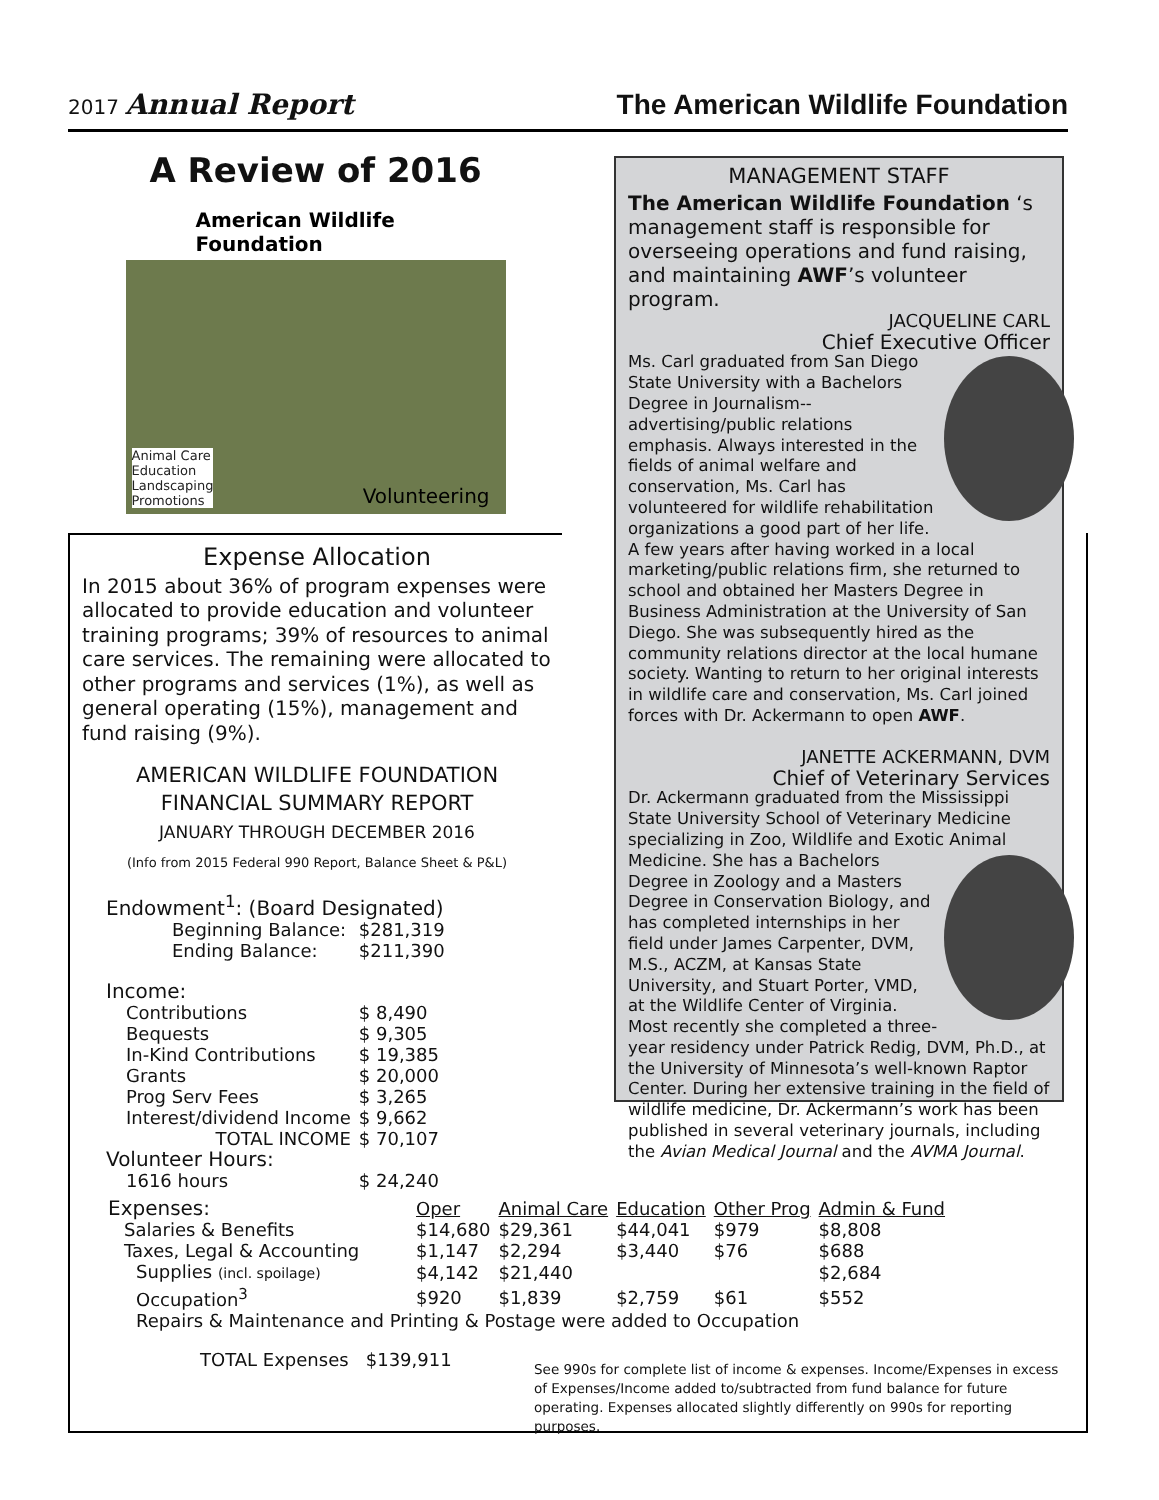2017 Annual Report
The American Wildlife Foundation
A Review of 2016
American Wildlife Foundation
Animal Care
Education
Landscaping
Promotions
Volunteering
MANAGEMENT STAFF
The American Wildlife Foundation ‘s management staff is responsible for overseeing operations and fund raising, and maintaining AWF’s volunteer program.
JACQUELINE CARL
Chief Executive Officer
Ms. Carl graduated from San Diego State University with a Bachelors Degree in Journalism--advertising/public relations emphasis. Always interested in the fields of animal welfare and conservation, Ms. Carl has volunteered for wildlife rehabilitation organizations a good part of her life. A few years after having worked in a local marketing/public relations firm, she returned to school and obtained her Masters Degree in Business Administration at the University of San Diego. She was subsequently hired as the community relations director at the local humane society. Wanting to return to her original interests in wildlife care and conservation, Ms. Carl joined forces with Dr. Ackermann to open AWF.
JANETTE ACKERMANN, DVM
Chief of Veterinary Services
Dr. Ackermann graduated from the Mississippi State University School of Veterinary Medicine specializing in Zoo, Wildlife and Exotic Animal Medicine. She has a Bachelors Degree in Zoology and a Masters Degree in Conservation Biology, and has completed internships in her field under James Carpenter, DVM, M.S., ACZM, at Kansas State University, and Stuart Porter, VMD, at the Wildlife Center of Virginia. Most recently she completed a three-year residency under Patrick Redig, DVM, Ph.D., at the University of Minnesota’s well-known Raptor Center. During her extensive training in the field of wildlife medicine, Dr. Ackermann’s work has been published in several veterinary journals, including the Avian Medical Journal and the AVMA Journal.
Expense Allocation
In 2015 about 36% of program expenses were allocated to provide education and volunteer training programs; 39% of resources to animal care services. The remaining were allocated to other programs and services (1%), as well as general operating (15%), management and fund raising (9%).
AMERICAN WILDLIFE FOUNDATION
FINANCIAL SUMMARY REPORT
JANUARY THROUGH DECEMBER 2016
(Info from 2015 Federal 990 Report, Balance Sheet & P&L)
| Endowment<sup>1</sup>: (Board Designated) | |
| Beginning Balance: | $281,319 |
| Ending Balance: | $211,390 |
| Income: | |
| Contributions | $ 8,490 |
| Bequests | $ 9,305 |
| In-Kind Contributions | $ 19,385 |
| Grants | $ 20,000 |
| Prog Serv Fees | $ 3,265 |
| Interest/dividend Income | $ 9,662 |
| TOTAL INCOME | $ 70,107 |
| Volunteer Hours: | |
| 1616 hours | $ 24,240 |
| Expenses: | Oper | Animal Care | Education | Other Prog | Admin & Fund |
| Salaries & Benefits | $14,680 | $29,361 | $44,041 | $979 | $8,808 |
| Taxes, Legal & Accounting | $1,147 | $2,294 | $3,440 | $76 | $688 |
| Supplies (incl. spoilage) | $4,142 | $21,440 | | | $2,684 |
| Occupation<sup>3</sup> | $920 | $1,839 | $2,759 | $61 | $552 |
| Repairs & Maintenance and Printing & Postage were added to Occupation | | | | | |
| TOTAL Expenses $139,911 | | | | | |
See 990s for complete list of income & expenses. Income/Expenses in excess of Expenses/Income added to/subtracted from fund balance for future operating. Expenses allocated slightly differently on 990s for reporting purposes.